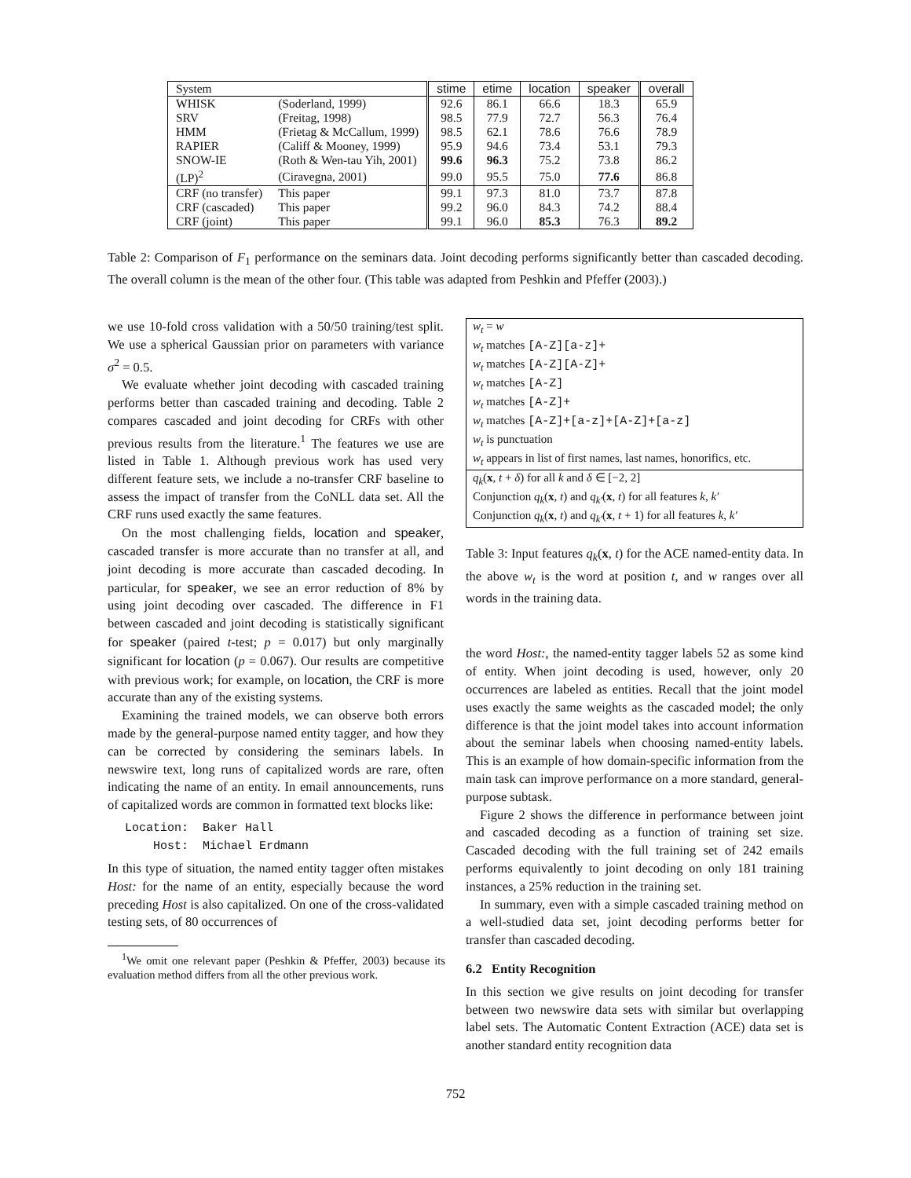| System | | stime | etime | location | speaker | overall |
| --- | --- | --- | --- | --- | --- | --- |
| WHISK | (Soderland, 1999) | 92.6 | 86.1 | 66.6 | 18.3 | 65.9 |
| SRV | (Freitag, 1998) | 98.5 | 77.9 | 72.7 | 56.3 | 76.4 |
| HMM | (Frietag & McCallum, 1999) | 98.5 | 62.1 | 78.6 | 76.6 | 78.9 |
| RAPIER | (Califf & Mooney, 1999) | 95.9 | 94.6 | 73.4 | 53.1 | 79.3 |
| SNOW-IE | (Roth & Wen-tau Yih, 2001) | 99.6 | 96.3 | 75.2 | 73.8 | 86.2 |
| (LP)<sup>2</sup> | (Ciravegna, 2001) | 99.0 | 95.5 | 75.0 | 77.6 | 86.8 |
| CRF (no transfer) | This paper | 99.1 | 97.3 | 81.0 | 73.7 | 87.8 |
| CRF (cascaded) | This paper | 99.2 | 96.0 | 84.3 | 74.2 | 88.4 |
| CRF (joint) | This paper | 99.1 | 96.0 | 85.3 | 76.3 | 89.2 |
Table 2: Comparison of F<sub>1</sub> performance on the seminars data. Joint decoding performs significantly better than cascaded decoding. The overall column is the mean of the other four. (This table was adapted from Peshkin and Pfeffer (2003).)
we use 10-fold cross validation with a 50/50 training/test split. We use a spherical Gaussian prior on parameters with variance σ<sup>2</sup> = 0.5.
We evaluate whether joint decoding with cascaded training performs better than cascaded training and decoding. Table 2 compares cascaded and joint decoding for CRFs with other previous results from the literature.<sup>1</sup> The features we use are listed in Table 1. Although previous work has used very different feature sets, we include a no-transfer CRF baseline to assess the impact of transfer from the CoNLL data set. All the CRF runs used exactly the same features.
On the most challenging fields, location and speaker, cascaded transfer is more accurate than no transfer at all, and joint decoding is more accurate than cascaded decoding. In particular, for speaker, we see an error reduction of 8% by using joint decoding over cascaded. The difference in F1 between cascaded and joint decoding is statistically significant for speaker (paired t-test; p = 0.017) but only marginally significant for location (p = 0.067). Our results are competitive with previous work; for example, on location, the CRF is more accurate than any of the existing systems.
Examining the trained models, we can observe both errors made by the general-purpose named entity tagger, and how they can be corrected by considering the seminars labels. In newswire text, long runs of capitalized words are rare, often indicating the name of an entity. In email announcements, runs of capitalized words are common in formatted text blocks like:
Location: Baker Hall Host: Michael Erdmann
In this type of situation, the named entity tagger often mistakes Host: for the name of an entity, especially because the word preceding Host is also capitalized. On one of the cross-validated testing sets, of 80 occurrences of
<sup>1</sup> We omit one relevant paper (Peshkin & Pfeffer, 2003) because its evaluation method differs from all the other previous work.
| w<sub>t</sub> = w |
| w<sub>t</sub> matches [A-Z][a-z]+ |
| w<sub>t</sub> matches [A-Z][A-Z]+ |
| w<sub>t</sub> matches [A-Z] |
| w<sub>t</sub> matches [A-Z]+ |
| w<sub>t</sub> matches [A-Z]+[a-z]+[A-Z]+[a-z] |
| w<sub>t</sub> is punctuation |
| w<sub>t</sub> appears in list of first names, last names, honorifics, etc. |
| q<sub>k</sub> ( x , t + δ ) for all k and δ ∈ [−2, 2] |
| Conjunction q<sub>k</sub> ( x , t ) and q<sub>k′</sub> ( x , t ) for all features k , k′ |
| Conjunction q<sub>k</sub> ( x , t ) and q<sub>k′</sub> ( x , t + 1) for all features k , k′ |
Table 3: Input features q<sub>k</sub>(x, t) for the ACE named-entity data. In the above w<sub>t</sub> is the word at position t, and w ranges over all words in the training data.
the word Host:, the named-entity tagger labels 52 as some kind of entity. When joint decoding is used, however, only 20 occurrences are labeled as entities. Recall that the joint model uses exactly the same weights as the cascaded model; the only difference is that the joint model takes into account information about the seminar labels when choosing named-entity labels. This is an example of how domain-specific information from the main task can improve performance on a more standard, general-purpose subtask.
Figure 2 shows the difference in performance between joint and cascaded decoding as a function of training set size. Cascaded decoding with the full training set of 242 emails performs equivalently to joint decoding on only 181 training instances, a 25% reduction in the training set.
In summary, even with a simple cascaded training method on a well-studied data set, joint decoding performs better for transfer than cascaded decoding.
6.2 Entity Recognition
In this section we give results on joint decoding for transfer between two newswire data sets with similar but overlapping label sets. The Automatic Content Extraction (ACE) data set is another standard entity recognition data
752